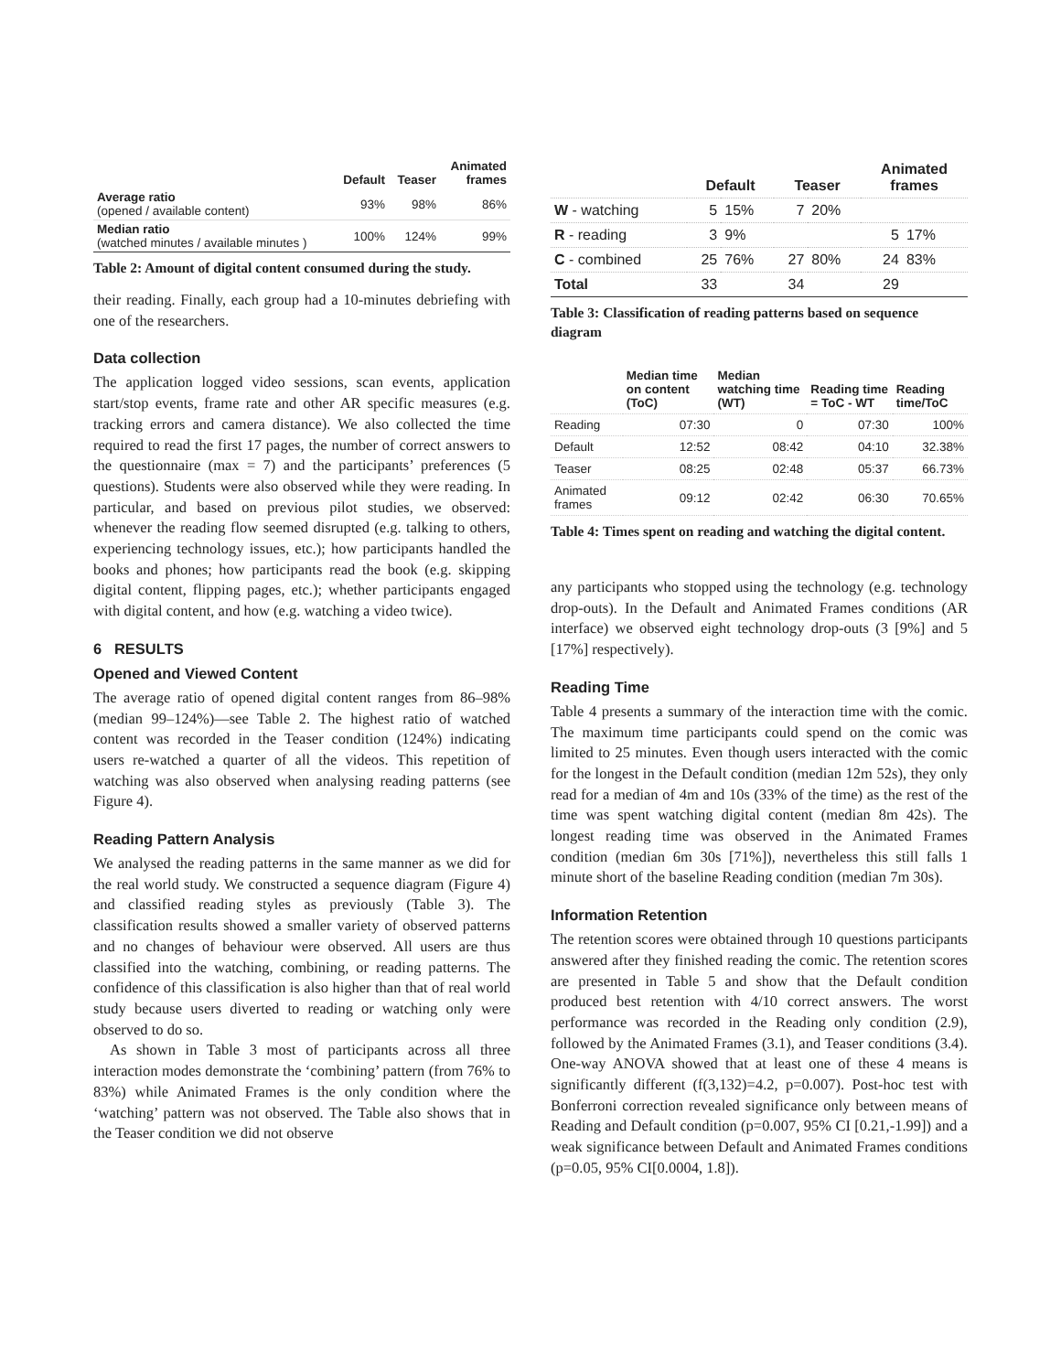| | Default | Teaser | Animated frames |
| --- | --- | --- | --- |
| Average ratio (opened / available content) | 93% | 98% | 86% |
| Median ratio (watched minutes / available minutes ) | 100% | 124% | 99% |
Table 2: Amount of digital content consumed during the study.
their reading. Finally, each group had a 10-minutes debriefing with one of the researchers.
Data collection
The application logged video sessions, scan events, application start/stop events, frame rate and other AR specific measures (e.g. tracking errors and camera distance). We also collected the time required to read the first 17 pages, the number of correct answers to the questionnaire (max = 7) and the participants’ preferences (5 questions). Students were also observed while they were reading. In particular, and based on previous pilot studies, we observed: whenever the reading flow seemed disrupted (e.g. talking to others, experiencing technology issues, etc.); how participants handled the books and phones; how participants read the book (e.g. skipping digital content, flipping pages, etc.); whether participants engaged with digital content, and how (e.g. watching a video twice).
6 RESULTS
Opened and Viewed Content
The average ratio of opened digital content ranges from 86–98% (median 99–124%)—see Table 2. The highest ratio of watched content was recorded in the Teaser condition (124%) indicating users re-watched a quarter of all the videos. This repetition of watching was also observed when analysing reading patterns (see Figure 4).
Reading Pattern Analysis
We analysed the reading patterns in the same manner as we did for the real world study. We constructed a sequence diagram (Figure 4) and classified reading styles as previously (Table 3). The classification results showed a smaller variety of observed patterns and no changes of behaviour were observed. All users are thus classified into the watching, combining, or reading patterns. The confidence of this classification is also higher than that of real world study because users diverted to reading or watching only were observed to do so.
As shown in Table 3 most of participants across all three interaction modes demonstrate the ‘combining’ pattern (from 76% to 83%) while Animated Frames is the only condition where the ‘watching’ pattern was not observed. The Table also shows that in the Teaser condition we did not observe
| | Default | | Teaser | | Animated frames | |
| --- | --- | --- | --- | --- | --- | --- |
| W - watching | 5 | 15% | 7 | 20% | | |
| R - reading | 3 | 9% | | | 5 | 17% |
| C - combined | 25 | 76% | 27 | 80% | 24 | 83% |
| Total | 33 | | 34 | | 29 | |
Table 3: Classification of reading patterns based on sequence diagram
| | Median time on content (ToC) | Median watching time (WT) | Reading time = ToC - WT | Reading time/ToC |
| --- | --- | --- | --- | --- |
| Reading | 07:30 | 0 | 07:30 | 100% |
| Default | 12:52 | 08:42 | 04:10 | 32.38% |
| Teaser | 08:25 | 02:48 | 05:37 | 66.73% |
| Animated frames | 09:12 | 02:42 | 06:30 | 70.65% |
Table 4: Times spent on reading and watching the digital content.
any participants who stopped using the technology (e.g. technology drop-outs). In the Default and Animated Frames conditions (AR interface) we observed eight technology drop-outs (3 [9%] and 5 [17%] respectively).
Reading Time
Table 4 presents a summary of the interaction time with the comic. The maximum time participants could spend on the comic was limited to 25 minutes. Even though users interacted with the comic for the longest in the Default condition (median 12m 52s), they only read for a median of 4m and 10s (33% of the time) as the rest of the time was spent watching digital content (median 8m 42s). The longest reading time was observed in the Animated Frames condition (median 6m 30s [71%]), nevertheless this still falls 1 minute short of the baseline Reading condition (median 7m 30s).
Information Retention
The retention scores were obtained through 10 questions participants answered after they finished reading the comic. The retention scores are presented in Table 5 and show that the Default condition produced best retention with 4/10 correct answers. The worst performance was recorded in the Reading only condition (2.9), followed by the Animated Frames (3.1), and Teaser conditions (3.4). One-way ANOVA showed that at least one of these 4 means is significantly different (f(3,132)=4.2, p=0.007). Post-hoc test with Bonferroni correction revealed significance only between means of Reading and Default condition (p=0.007, 95% CI [0.21,-1.99]) and a weak significance between Default and Animated Frames conditions (p=0.05, 95% CI[0.0004, 1.8]).